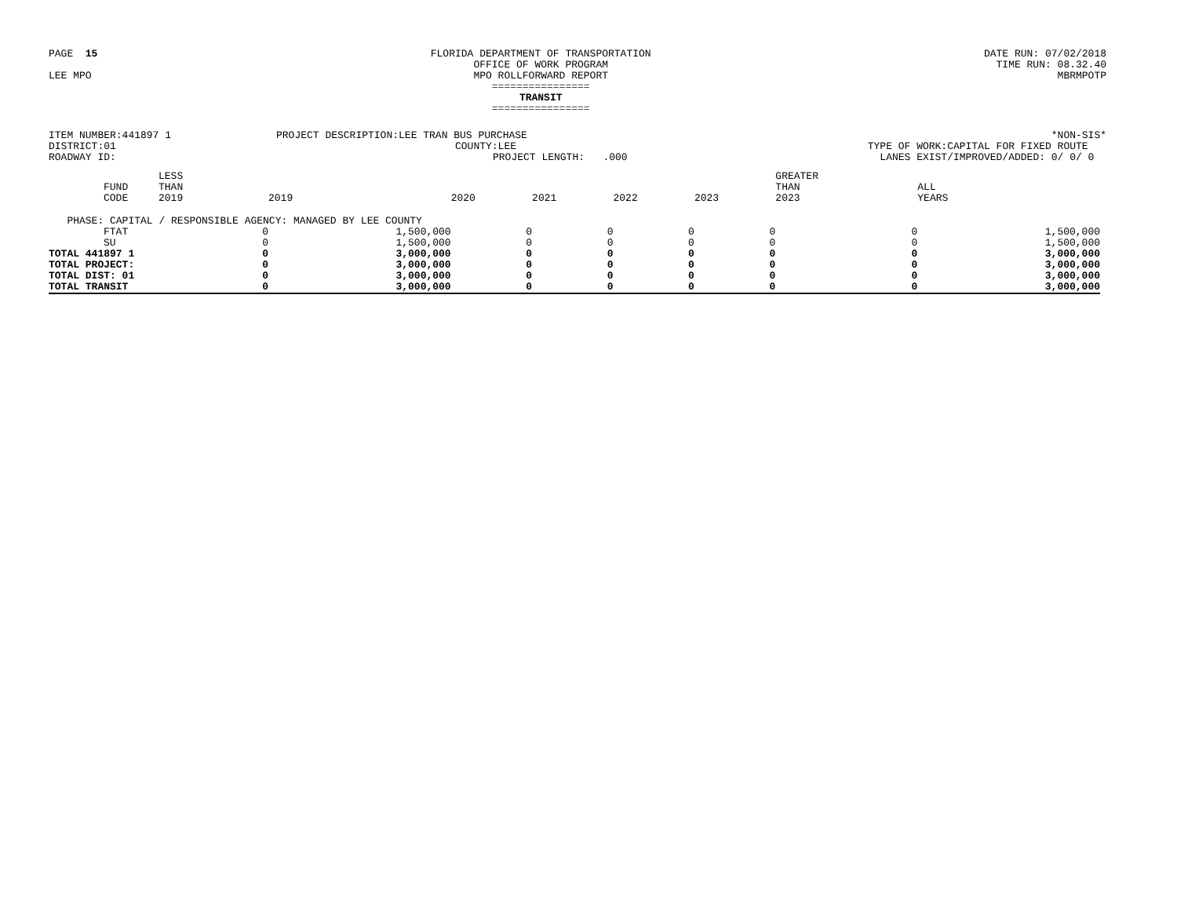PAGE 15
LEE MPO
FLORIDA DEPARTMENT OF TRANSPORTATION
OFFICE OF WORK PROGRAM
MPO ROLLFORWARD REPORT
================
TRANSIT
================
DATE RUN: 07/02/2018
TIME RUN: 08.32.40
MBRMPOTP
ITEM NUMBER:441897 1
DISTRICT:01
ROADWAY ID:
PROJECT DESCRIPTION:LEE TRAN BUS PURCHASE
COUNTY:LEE
PROJECT LENGTH: .000
*NON-SIS*
TYPE OF WORK:CAPITAL FOR FIXED ROUTE
LANES EXIST/IMPROVED/ADDED: 0/ 0/ 0
| | FUND CODE | LESS THAN 2019 | 2019 | 2020 | 2021 | 2022 | 2023 | GREATER THAN 2023 | ALL YEARS |
| --- | --- | --- | --- | --- | --- | --- | --- | --- | --- |
| PHASE: CAPITAL / RESPONSIBLE AGENCY: MANAGED BY LEE COUNTY | | | | | | | | | |
| | FTAT | 0 | 1,500,000 | 0 | 0 | 0 | 0 | 0 | 1,500,000 |
| | SU | 0 | 1,500,000 | 0 | 0 | 0 | 0 | 0 | 1,500,000 |
| TOTAL 441897 1 | | 0 | 3,000,000 | 0 | 0 | 0 | 0 | 0 | 3,000,000 |
| TOTAL PROJECT: | | 0 | 3,000,000 | 0 | 0 | 0 | 0 | 0 | 3,000,000 |
| TOTAL DIST: 01 | | 0 | 3,000,000 | 0 | 0 | 0 | 0 | 0 | 3,000,000 |
| TOTAL TRANSIT | | 0 | 3,000,000 | 0 | 0 | 0 | 0 | 0 | 3,000,000 |